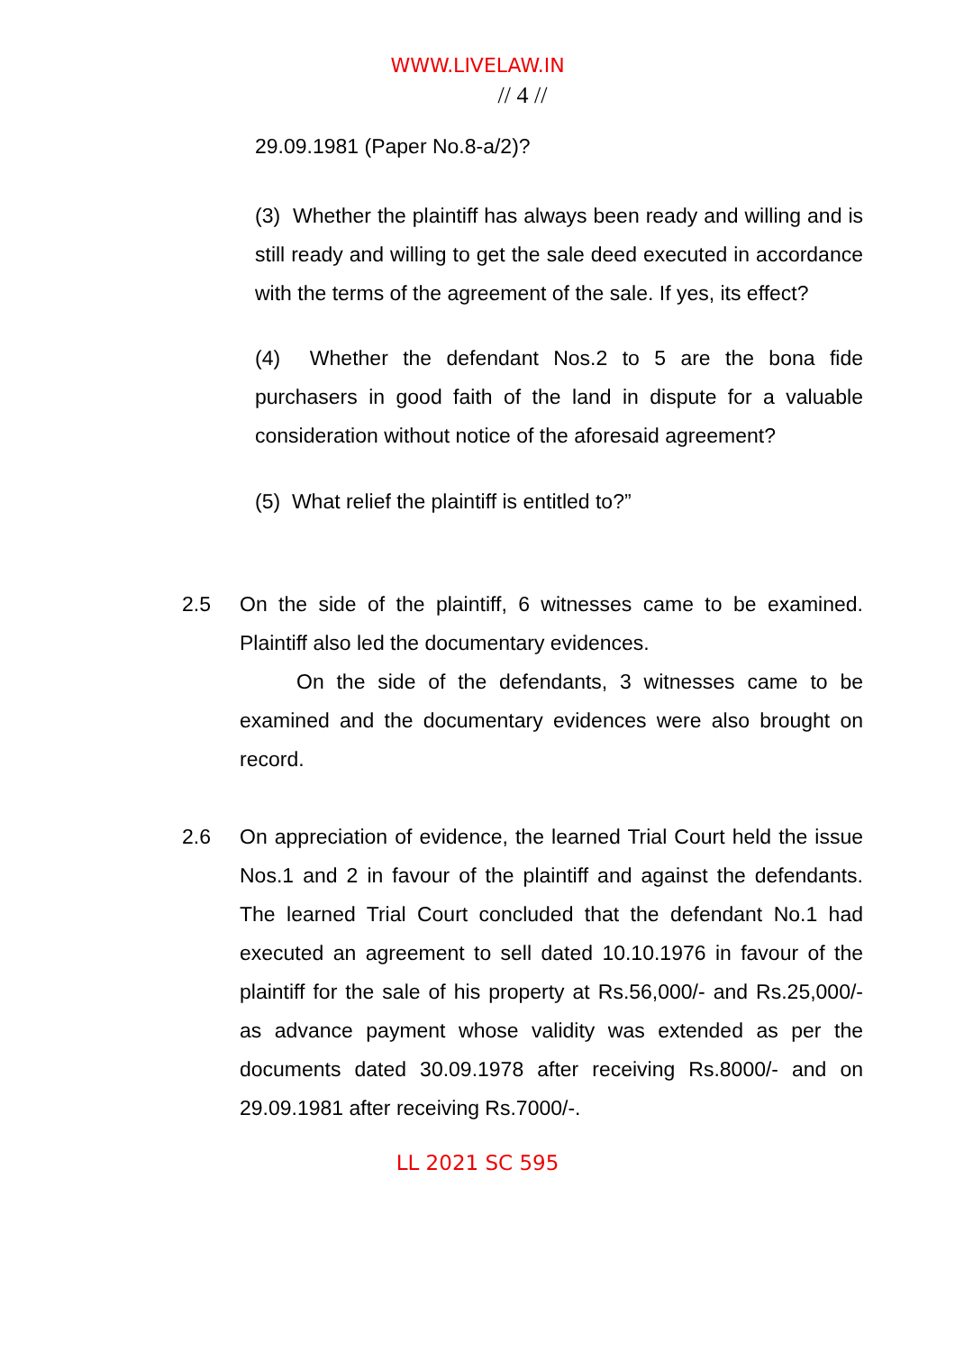WWW.LIVELAW.IN
// 4 //
29.09.1981 (Paper No.8-a/2)?
(3) Whether the plaintiff has always been ready and willing and is still ready and willing to get the sale deed executed in accordance with the terms of the agreement of the sale. If yes, its effect?
(4) Whether the defendant Nos.2 to 5 are the bona fide purchasers in good faith of the land in dispute for a valuable consideration without notice of the aforesaid agreement?
(5) What relief the plaintiff is entitled to?”
2.5 On the side of the plaintiff, 6 witnesses came to be examined. Plaintiff also led the documentary evidences.
On the side of the defendants, 3 witnesses came to be examined and the documentary evidences were also brought on record.
2.6 On appreciation of evidence, the learned Trial Court held the issue Nos.1 and 2 in favour of the plaintiff and against the defendants. The learned Trial Court concluded that the defendant No.1 had executed an agreement to sell dated 10.10.1976 in favour of the plaintiff for the sale of his property at Rs.56,000/- and Rs.25,000/- as advance payment whose validity was extended as per the documents dated 30.09.1978 after receiving Rs.8000/- and on 29.09.1981 after receiving Rs.7000/-.
LL 2021 SC 595